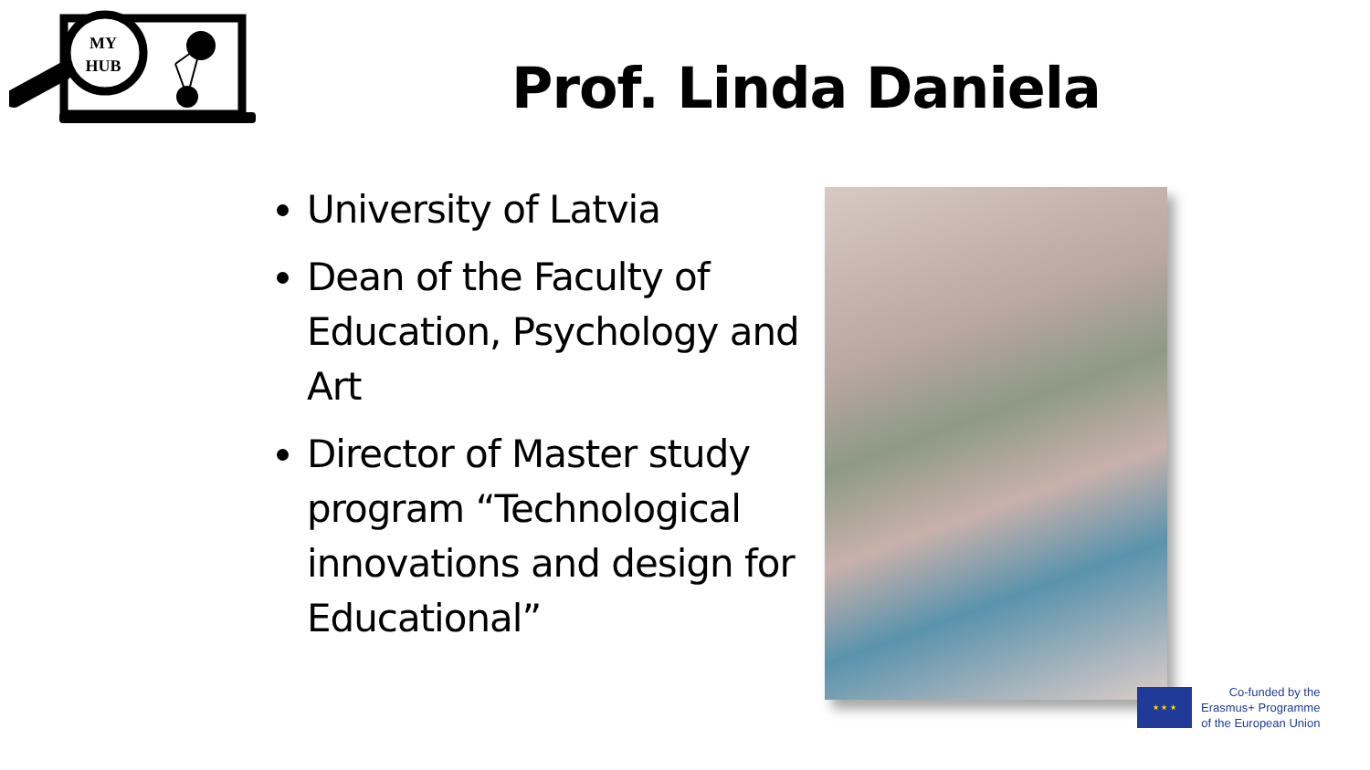MY
HUB
Prof. Linda Daniela
University of Latvia
Dean of the Faculty of Education, Psychology and Art
Director of Master study program “Technological innovations and design for Educational”
★ ★ ★
Co-funded by the
Erasmus+ Programme
of the European Union